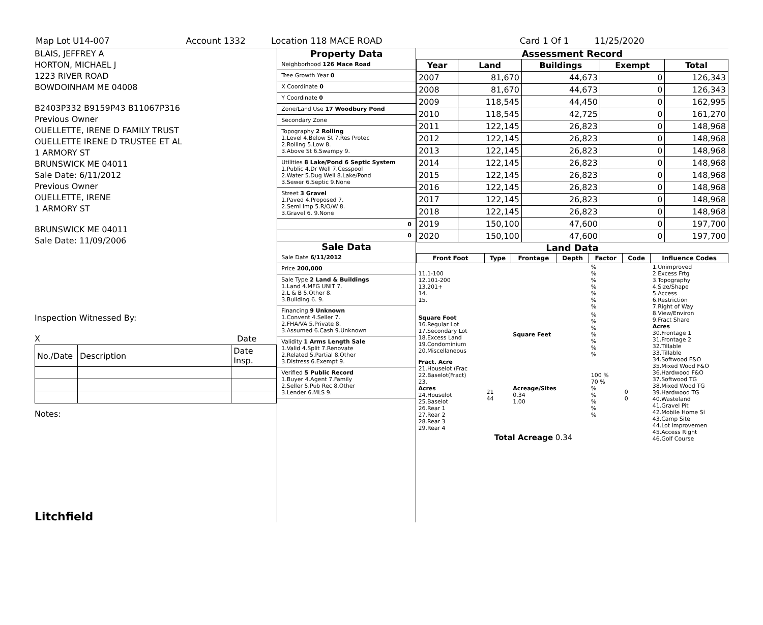Map Lot U14-007 Account 1332 Location 118 MACE ROAD Card 1 Of 1 11/25/2020
BLAIS, JEFFREY A
HORTON, MICHAEL J
1223 RIVER ROAD
BOWDOINHAM ME 04008
B2403P332 B9159P43 B11067P316
Previous Owner
OUELLETTE, IRENE D FAMILY TRUST
OUELLETTE IRENE D TRUSTEE ET AL
1 ARMORY ST
BRUNSWICK ME 04011
Sale Date: 6/11/2012
Previous Owner
OUELLETTE, IRENE
1 ARMORY ST
BRUNSWICK ME 04011
Sale Date: 11/09/2006
Inspection Witnessed By:
X Date
| No./Date | Description | Date Insp. |
Notes:
Litchfield
Property Data
Neighborhood 126 Mace Road
Tree Growth Year 0
X Coordinate 0
Y Coordinate 0
Zone/Land Use 17 Woodbury Pond
Secondary Zone
Topography 2 Rolling
1.Level 4.Below St 7.Res Protec
2.Rolling 5.Low 8.
3.Above St 6.Swampy 9.
Utilities 8 Lake/Pond 6 Septic System
1.Public 4.Dr Well 7.Cesspool
2.Water 5.Dug Well 8.Lake/Pond
3.Sewer 6.Septic 9.None
Street 3 Gravel
1.Paved 4.Proposed 7.
2.Semi Imp 5.R/O/W 8.
3.Gravel 6. 9.None
0
0
Sale Data
Sale Date 6/11/2012
Price 200,000
Sale Type 2 Land & Buildings
1.Land 4.MFG UNIT 7.
2.L & B 5.Other 8.
3.Building 6. 9.
Financing 9 Unknown
1.Convent 4.Seller 7.
2.FHA/VA 5.Private 8.
3.Assumed 6.Cash 9.Unknown
Validity 1 Arms Length Sale
1.Valid 4.Split 7.Renovate
2.Related 5.Partial 8.Other
3.Distress 6.Exempt 9.
Verified 5 Public Record
1.Buyer 4.Agent 7.Family
2.Seller 5.Pub Rec 8.Other
3.Lender 6.MLS 9.
Assessment Record
| Year | Land | Buildings | Exempt | Total |
| --- | --- | --- | --- | --- |
| 2007 | 81,670 | 44,673 | 0 | 126,343 |
| 2008 | 81,670 | 44,673 | 0 | 126,343 |
| 2009 | 118,545 | 44,450 | 0 | 162,995 |
| 2010 | 118,545 | 42,725 | 0 | 161,270 |
| 2011 | 122,145 | 26,823 | 0 | 148,968 |
| 2012 | 122,145 | 26,823 | 0 | 148,968 |
| 2013 | 122,145 | 26,823 | 0 | 148,968 |
| 2014 | 122,145 | 26,823 | 0 | 148,968 |
| 2015 | 122,145 | 26,823 | 0 | 148,968 |
| 2016 | 122,145 | 26,823 | 0 | 148,968 |
| 2017 | 122,145 | 26,823 | 0 | 148,968 |
| 2018 | 122,145 | 26,823 | 0 | 148,968 |
| 2019 | 150,100 | 47,600 | 0 | 197,700 |
| 2020 | 150,100 | 47,600 | 0 | 197,700 |
Land Data
| Front Foot | Type | Frontage | Depth | Factor | Code | Influence Codes |
| --- | --- | --- | --- | --- | --- | --- |
| 11.1-100 12.101-200 13.201+ 14. 15. | | | | % % % % % % % | | 1.Unimproved 2.Excess Frtg 3.Topography 4.Size/Shape 5.Access 6.Restriction 7.Right of Way 8.View/Environ 9.Fract Share Acres 30.Frontage 1 31.Frontage 2 32.Tillable 33.Tillable 34.Softwood F&O 35.Mixed Wood F&O 36.Hardwood F&O 37.Softwood TG 38.Mixed Wood TG 39.Hardwood TG 40.Wasteland 41.Gravel Pit 42.Mobile Home Si 43.Camp Site 44.Lot Improvemen 45.Access Right 46.Golf Course |
| Square Foot 16.Regular Lot 17.Secondary Lot 18.Excess Land 19.Condominium 20.Miscellaneous | | Square Feet | | % % % % % % % | | |
| Fract. Acre 21.Houselot (Frac 22.Baselot(Fract) 23. Acres 24.Houselot 25.Baselot 26.Rear 1 27.Rear 2 28.Rear 3 29.Rear 4 | 21 44 | Acreage/Sites 0.34 1.00 | | 100 % 70 % % % % % % | 0 0 | |
| Total Acreage 0.34 | | | | | | |